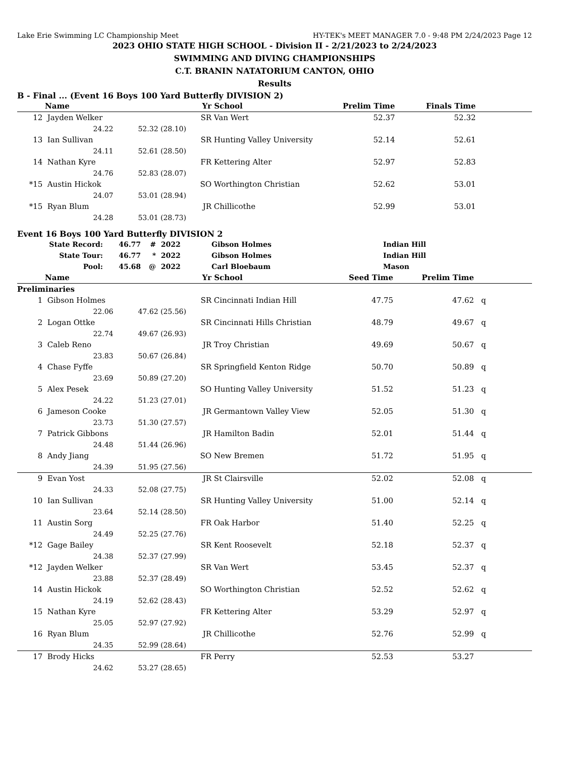Lake Erie Swimming LC Championship Meet HY-TEK's MEET MANAGER 7.0 - 9:48 PM 2/24/2023 Page 12
2023 OHIO STATE HIGH SCHOOL - Division II - 2/21/2023 to 2/24/2023
SWIMMING AND DIVING CHAMPIONSHIPS
C.T. BRANIN NATATORIUM CANTON, OHIO
Results
B - Final ... (Event 16 Boys 100 Yard Butterfly DIVISION 2)
| | Name | | Yr | School | Prelim Time | Finals Time | |
| --- | --- | --- | --- | --- | --- | --- | --- |
| 12 | Jayden Welker | | SR | Van Wert | 52.37 | 52.32 | |
| | 24.22 52.32 (28.10) | | | | | | |
| 13 | Ian Sullivan | | SR | Hunting Valley University | 52.14 | 52.61 | |
| | 24.11 52.61 (28.50) | | | | | | |
| 14 | Nathan Kyre | | FR | Kettering Alter | 52.97 | 52.83 | |
| | 24.76 52.83 (28.07) | | | | | | |
| *15 | Austin Hickok | | SO | Worthington Christian | 52.62 | 53.01 | |
| | 24.07 53.01 (28.94) | | | | | | |
| *15 | Ryan Blum | | JR | Chillicothe | 52.99 | 53.01 | |
| | 24.28 53.01 (28.73) | | | | | | |
Event 16 Boys 100 Yard Butterfly DIVISION 2
| State Record: | 46.77 | # | 2022 | Gibson Holmes | Indian Hill |
| State Tour: | 46.77 | * | 2022 | Gibson Holmes | Indian Hill |
| Pool: | 45.68 | @ | 2022 | Carl Bloebaum | Mason |
| | Name | | Yr | School | Seed Time | Prelim Time | |
| --- | --- | --- | --- | --- | --- | --- | --- |
| Preliminaries | | | | | | | |
| 1 | Gibson Holmes | | SR | Cincinnati Indian Hill | 47.75 | 47.62 | q |
| | 22.06 47.62 (25.56) | | | | | | |
| 2 | Logan Ottke | | SR | Cincinnati Hills Christian | 48.79 | 49.67 | q |
| | 22.74 49.67 (26.93) | | | | | | |
| 3 | Caleb Reno | | JR | Troy Christian | 49.69 | 50.67 | q |
| | 23.83 50.67 (26.84) | | | | | | |
| 4 | Chase Fyffe | | SR | Springfield Kenton Ridge | 50.70 | 50.89 | q |
| | 23.69 50.89 (27.20) | | | | | | |
| 5 | Alex Pesek | | SO | Hunting Valley University | 51.52 | 51.23 | q |
| | 24.22 51.23 (27.01) | | | | | | |
| 6 | Jameson Cooke | | JR | Germantown Valley View | 52.05 | 51.30 | q |
| | 23.73 51.30 (27.57) | | | | | | |
| 7 | Patrick Gibbons | | JR | Hamilton Badin | 52.01 | 51.44 | q |
| | 24.48 51.44 (26.96) | | | | | | |
| 8 | Andy Jiang | | SO | New Bremen | 51.72 | 51.95 | q |
| | 24.39 51.95 (27.56) | | | | | | |
| 9 | Evan Yost | | JR | St Clairsville | 52.02 | 52.08 | q |
| | 24.33 52.08 (27.75) | | | | | | |
| 10 | Ian Sullivan | | SR | Hunting Valley University | 51.00 | 52.14 | q |
| | 23.64 52.14 (28.50) | | | | | | |
| 11 | Austin Sorg | | FR | Oak Harbor | 51.40 | 52.25 | q |
| | 24.49 52.25 (27.76) | | | | | | |
| *12 | Gage Bailey | | SR | Kent Roosevelt | 52.18 | 52.37 | q |
| | 24.38 52.37 (27.99) | | | | | | |
| *12 | Jayden Welker | | SR | Van Wert | 53.45 | 52.37 | q |
| | 23.88 52.37 (28.49) | | | | | | |
| 14 | Austin Hickok | | SO | Worthington Christian | 52.52 | 52.62 | q |
| | 24.19 52.62 (28.43) | | | | | | |
| 15 | Nathan Kyre | | FR | Kettering Alter | 53.29 | 52.97 | q |
| | 25.05 52.97 (27.92) | | | | | | |
| 16 | Ryan Blum | | JR | Chillicothe | 52.76 | 52.99 | q |
| | 24.35 52.99 (28.64) | | | | | | |
| 17 | Brody Hicks | | FR | Perry | 52.53 | 53.27 | |
| | 24.62 53.27 (28.65) | | | | | | |